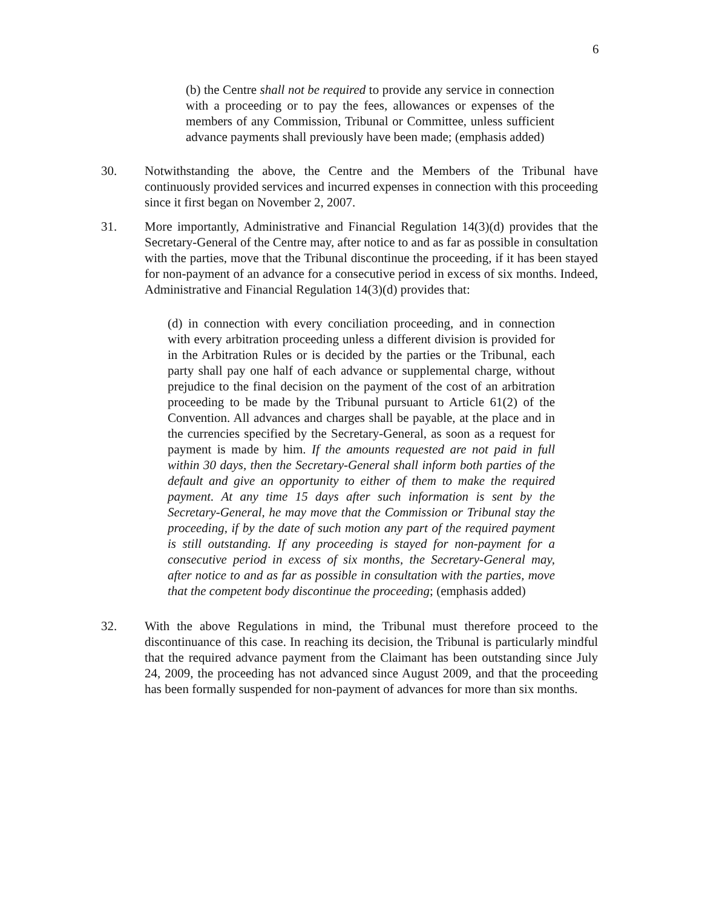6
(b) the Centre shall not be required to provide any service in connection with a proceeding or to pay the fees, allowances or expenses of the members of any Commission, Tribunal or Committee, unless sufficient advance payments shall previously have been made; (emphasis added)
30. Notwithstanding the above, the Centre and the Members of the Tribunal have continuously provided services and incurred expenses in connection with this proceeding since it first began on November 2, 2007.
31. More importantly, Administrative and Financial Regulation 14(3)(d) provides that the Secretary-General of the Centre may, after notice to and as far as possible in consultation with the parties, move that the Tribunal discontinue the proceeding, if it has been stayed for non-payment of an advance for a consecutive period in excess of six months. Indeed, Administrative and Financial Regulation 14(3)(d) provides that:
(d) in connection with every conciliation proceeding, and in connection with every arbitration proceeding unless a different division is provided for in the Arbitration Rules or is decided by the parties or the Tribunal, each party shall pay one half of each advance or supplemental charge, without prejudice to the final decision on the payment of the cost of an arbitration proceeding to be made by the Tribunal pursuant to Article 61(2) of the Convention. All advances and charges shall be payable, at the place and in the currencies specified by the Secretary-General, as soon as a request for payment is made by him. If the amounts requested are not paid in full within 30 days, then the Secretary-General shall inform both parties of the default and give an opportunity to either of them to make the required payment. At any time 15 days after such information is sent by the Secretary-General, he may move that the Commission or Tribunal stay the proceeding, if by the date of such motion any part of the required payment is still outstanding. If any proceeding is stayed for non-payment for a consecutive period in excess of six months, the Secretary-General may, after notice to and as far as possible in consultation with the parties, move that the competent body discontinue the proceeding; (emphasis added)
32. With the above Regulations in mind, the Tribunal must therefore proceed to the discontinuance of this case. In reaching its decision, the Tribunal is particularly mindful that the required advance payment from the Claimant has been outstanding since July 24, 2009, the proceeding has not advanced since August 2009, and that the proceeding has been formally suspended for non-payment of advances for more than six months.